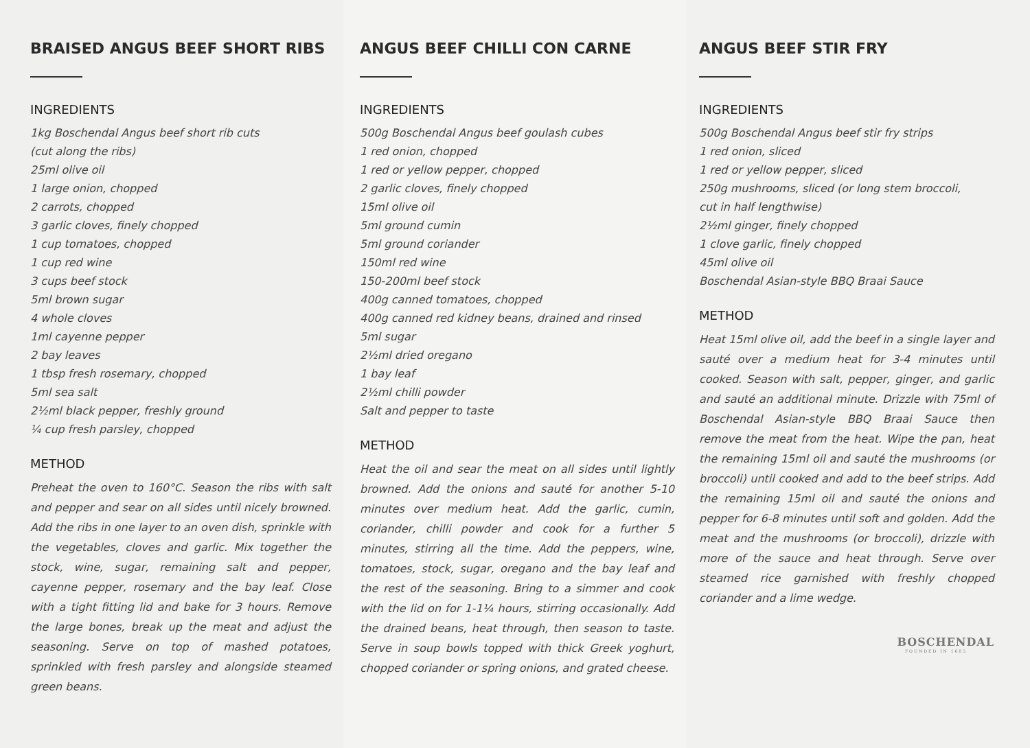BRAISED ANGUS BEEF SHORT RIBS
INGREDIENTS
1kg Boschendal Angus beef short rib cuts
(cut along the ribs)
25ml olive oil
1 large onion, chopped
2 carrots, chopped
3 garlic cloves, finely chopped
1 cup tomatoes, chopped
1 cup red wine
3 cups beef stock
5ml brown sugar
4 whole cloves
1ml cayenne pepper
2 bay leaves
1 tbsp fresh rosemary, chopped
5ml sea salt
2½ml black pepper, freshly ground
¼ cup fresh parsley, chopped
METHOD
Preheat the oven to 160°C. Season the ribs with salt and pepper and sear on all sides until nicely browned. Add the ribs in one layer to an oven dish, sprinkle with the vegetables, cloves and garlic. Mix together the stock, wine, sugar, remaining salt and pepper, cayenne pepper, rosemary and the bay leaf. Close with a tight fitting lid and bake for 3 hours. Remove the large bones, break up the meat and adjust the seasoning. Serve on top of mashed potatoes, sprinkled with fresh parsley and alongside steamed green beans.
ANGUS BEEF CHILLI CON CARNE
INGREDIENTS
500g Boschendal Angus beef goulash cubes
1 red onion, chopped
1 red or yellow pepper, chopped
2 garlic cloves, finely chopped
15ml olive oil
5ml ground cumin
5ml ground coriander
150ml red wine
150-200ml beef stock
400g canned tomatoes, chopped
400g canned red kidney beans, drained and rinsed
5ml sugar
2½ml dried oregano
1 bay leaf
2½ml chilli powder
Salt and pepper to taste
METHOD
Heat the oil and sear the meat on all sides until lightly browned. Add the onions and sauté for another 5-10 minutes over medium heat. Add the garlic, cumin, coriander, chilli powder and cook for a further 5 minutes, stirring all the time. Add the peppers, wine, tomatoes, stock, sugar, oregano and the bay leaf and the rest of the seasoning. Bring to a simmer and cook with the lid on for 1-1¼ hours, stirring occasionally. Add the drained beans, heat through, then season to taste. Serve in soup bowls topped with thick Greek yoghurt, chopped coriander or spring onions, and grated cheese.
ANGUS BEEF STIR FRY
INGREDIENTS
500g Boschendal Angus beef stir fry strips
1 red onion, sliced
1 red or yellow pepper, sliced
250g mushrooms, sliced (or long stem broccoli,
cut in half lengthwise)
2½ml ginger, finely chopped
1 clove garlic, finely chopped
45ml olive oil
Boschendal Asian-style BBQ Braai Sauce
METHOD
Heat 15ml olive oil, add the beef in a single layer and sauté over a medium heat for 3-4 minutes until cooked. Season with salt, pepper, ginger, and garlic and sauté an additional minute. Drizzle with 75ml of Boschendal Asian-style BBQ Braai Sauce then remove the meat from the heat. Wipe the pan, heat the remaining 15ml oil and sauté the mushrooms (or broccoli) until cooked and add to the beef strips. Add the remaining 15ml oil and sauté the onions and pepper for 6-8 minutes until soft and golden. Add the meat and the mushrooms (or broccoli), drizzle with more of the sauce and heat through. Serve over steamed rice garnished with freshly chopped coriander and a lime wedge.
BOSCHENDAL
FOUNDED IN 1685